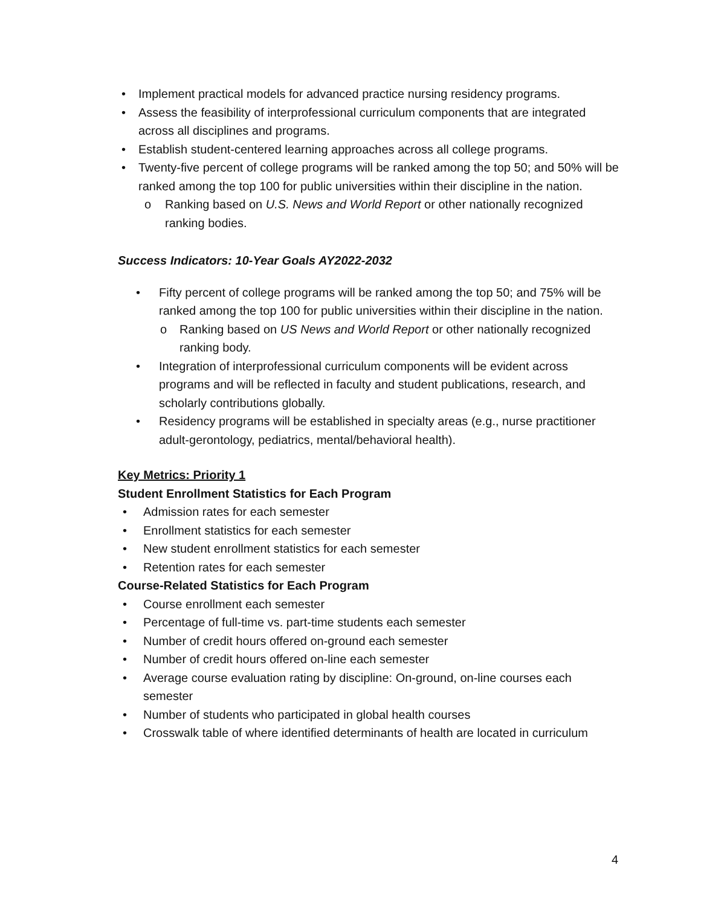• Implement practical models for advanced practice nursing residency programs.
• Assess the feasibility of interprofessional curriculum components that are integrated across all disciplines and programs.
• Establish student-centered learning approaches across all college programs.
• Twenty-five percent of college programs will be ranked among the top 50; and 50% will be ranked among the top 100 for public universities within their discipline in the nation.
o Ranking based on U.S. News and World Report or other nationally recognized ranking bodies.
Success Indicators: 10-Year Goals AY2022-2032
• Fifty percent of college programs will be ranked among the top 50; and 75% will be ranked among the top 100 for public universities within their discipline in the nation.
o Ranking based on US News and World Report or other nationally recognized ranking body.
• Integration of interprofessional curriculum components will be evident across programs and will be reflected in faculty and student publications, research, and scholarly contributions globally.
• Residency programs will be established in specialty areas (e.g., nurse practitioner adult-gerontology, pediatrics, mental/behavioral health).
Key Metrics: Priority 1
Student Enrollment Statistics for Each Program
• Admission rates for each semester
• Enrollment statistics for each semester
• New student enrollment statistics for each semester
• Retention rates for each semester
Course-Related Statistics for Each Program
• Course enrollment each semester
• Percentage of full-time vs. part-time students each semester
• Number of credit hours offered on-ground each semester
• Number of credit hours offered on-line each semester
• Average course evaluation rating by discipline: On-ground, on-line courses each semester
• Number of students who participated in global health courses
• Crosswalk table of where identified determinants of health are located in curriculum
4